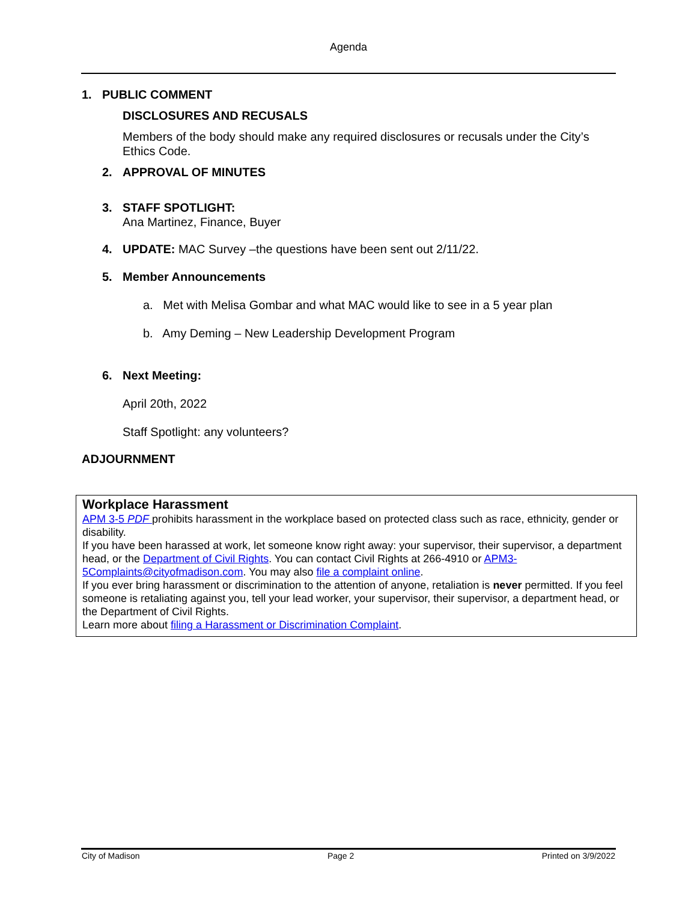Agenda
1. PUBLIC COMMENT
DISCLOSURES AND RECUSALS
Members of the body should make any required disclosures or recusals under the City’s Ethics Code.
2. APPROVAL OF MINUTES
3. STAFF SPOTLIGHT:
Ana Martinez, Finance, Buyer
4. UPDATE: MAC Survey –the questions have been sent out 2/11/22.
5. Member Announcements
a. Met with Melisa Gombar and what MAC would like to see in a 5 year plan
b. Amy Deming – New Leadership Development Program
6. Next Meeting:
April 20th, 2022
Staff Spotlight: any volunteers?
ADJOURNMENT
Workplace Harassment
APM 3-5 PDF prohibits harassment in the workplace based on protected class such as race, ethnicity, gender or disability.
If you have been harassed at work, let someone know right away: your supervisor, their supervisor, a department head, or the Department of Civil Rights. You can contact Civil Rights at 266-4910 or APM3-5Complaints@cityofmadison.com. You may also file a complaint online.
If you ever bring harassment or discrimination to the attention of anyone, retaliation is never permitted. If you feel someone is retaliating against you, tell your lead worker, your supervisor, their supervisor, a department head, or the Department of Civil Rights.
Learn more about filing a Harassment or Discrimination Complaint.
City of Madison Page 2 Printed on 3/9/2022